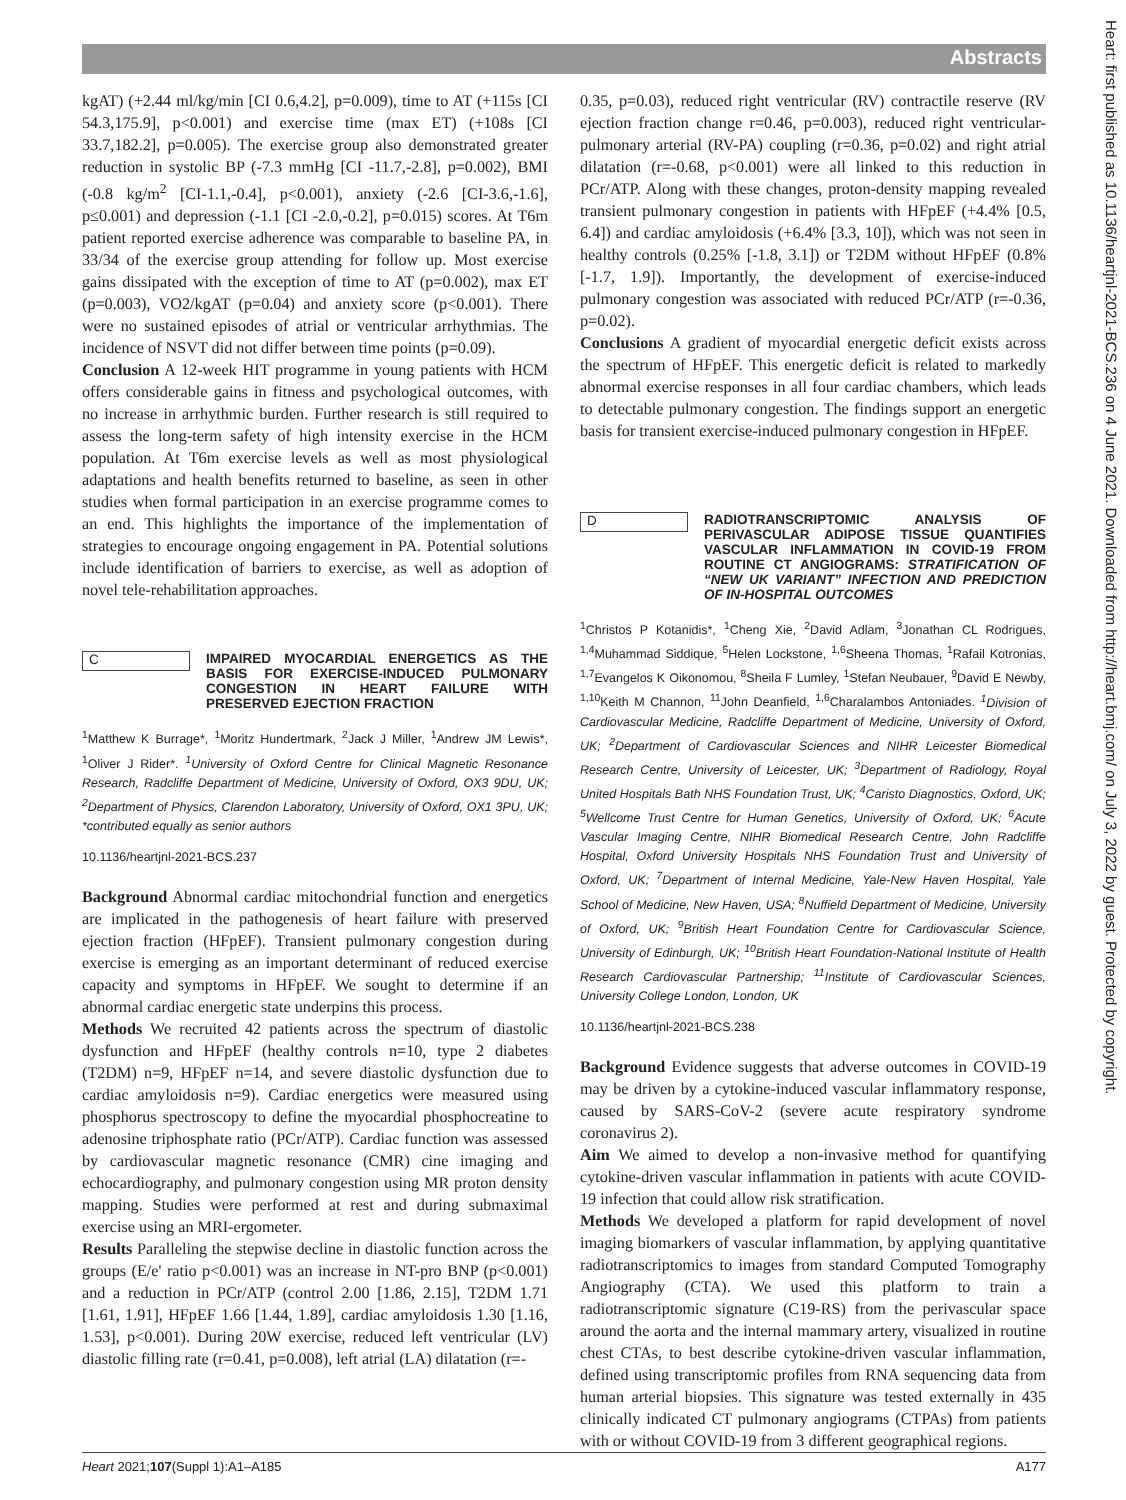Abstracts
kgAT) (+2.44 ml/kg/min [CI 0.6,4.2], p=0.009), time to AT (+115s [CI 54.3,175.9], p<0.001) and exercise time (max ET) (+108s [CI 33.7,182.2], p=0.005). The exercise group also demonstrated greater reduction in systolic BP (-7.3 mmHg [CI -11.7,-2.8], p=0.002), BMI (-0.8 kg/m<sup>2</sup> [CI-1.1,-0.4], p<0.001), anxiety (-2.6 [CI-3.6,-1.6], p≤0.001) and depression (-1.1 [CI -2.0,-0.2], p=0.015) scores. At T6m patient reported exercise adherence was comparable to baseline PA, in 33/34 of the exercise group attending for follow up. Most exercise gains dissipated with the exception of time to AT (p=0.002), max ET (p=0.003), VO2/kgAT (p=0.04) and anxiety score (p<0.001). There were no sustained episodes of atrial or ventricular arrhythmias. The incidence of NSVT did not differ between time points (p=0.09).
Conclusion A 12-week HIT programme in young patients with HCM offers considerable gains in fitness and psychological outcomes, with no increase in arrhythmic burden. Further research is still required to assess the long-term safety of high intensity exercise in the HCM population. At T6m exercise levels as well as most physiological adaptations and health benefits returned to baseline, as seen in other studies when formal participation in an exercise programme comes to an end. This highlights the importance of the implementation of strategies to encourage ongoing engagement in PA. Potential solutions include identification of barriers to exercise, as well as adoption of novel tele-rehabilitation approaches.
C IMPAIRED MYOCARDIAL ENERGETICS AS THE BASIS FOR EXERCISE-INDUCED PULMONARY CONGESTION IN HEART FAILURE WITH PRESERVED EJECTION FRACTION
<sup>1</sup> Matthew K Burrage*, <sup>1</sup>Moritz Hundertmark, <sup>2</sup>Jack J Miller, <sup>1</sup>Andrew JM Lewis*, <sup>1</sup>Oliver J Rider*. <sup>1</sup>University of Oxford Centre for Clinical Magnetic Resonance Research, Radcliffe Department of Medicine, University of Oxford, OX3 9DU, UK; <sup>2</sup>Department of Physics, Clarendon Laboratory, University of Oxford, OX1 3PU, UK; *contributed equally as senior authors
10.1136/heartjnl-2021-BCS.237
Background Abnormal cardiac mitochondrial function and energetics are implicated in the pathogenesis of heart failure with preserved ejection fraction (HFpEF). Transient pulmonary congestion during exercise is emerging as an important determinant of reduced exercise capacity and symptoms in HFpEF. We sought to determine if an abnormal cardiac energetic state underpins this process.
Methods We recruited 42 patients across the spectrum of diastolic dysfunction and HFpEF (healthy controls n=10, type 2 diabetes (T2DM) n=9, HFpEF n=14, and severe diastolic dysfunction due to cardiac amyloidosis n=9). Cardiac energetics were measured using phosphorus spectroscopy to define the myocardial phosphocreatine to adenosine triphosphate ratio (PCr/ATP). Cardiac function was assessed by cardiovascular magnetic resonance (CMR) cine imaging and echocardiography, and pulmonary congestion using MR proton density mapping. Studies were performed at rest and during submaximal exercise using an MRI-ergometer.
Results Paralleling the stepwise decline in diastolic function across the groups (E/e' ratio p<0.001) was an increase in NT-pro BNP (p<0.001) and a reduction in PCr/ATP (control 2.00 [1.86, 2.15], T2DM 1.71 [1.61, 1.91], HFpEF 1.66 [1.44, 1.89], cardiac amyloidosis 1.30 [1.16, 1.53], p<0.001). During 20W exercise, reduced left ventricular (LV) diastolic filling rate (r=0.41, p=0.008), left atrial (LA) dilatation (r=-
0.35, p=0.03), reduced right ventricular (RV) contractile reserve (RV ejection fraction change r=0.46, p=0.003), reduced right ventricular-pulmonary arterial (RV-PA) coupling (r=0.36, p=0.02) and right atrial dilatation (r=-0.68, p<0.001) were all linked to this reduction in PCr/ATP. Along with these changes, proton-density mapping revealed transient pulmonary congestion in patients with HFpEF (+4.4% [0.5, 6.4]) and cardiac amyloidosis (+6.4% [3.3, 10]), which was not seen in healthy controls (0.25% [-1.8, 3.1]) or T2DM without HFpEF (0.8% [-1.7, 1.9]). Importantly, the development of exercise-induced pulmonary congestion was associated with reduced PCr/ATP (r=-0.36, p=0.02).
Conclusions A gradient of myocardial energetic deficit exists across the spectrum of HFpEF. This energetic deficit is related to markedly abnormal exercise responses in all four cardiac chambers, which leads to detectable pulmonary congestion. The findings support an energetic basis for transient exercise-induced pulmonary congestion in HFpEF.
D RADIOTRANSCRIPTOMIC ANALYSIS OF PERIVASCULAR ADIPOSE TISSUE QUANTIFIES VASCULAR INFLAMMATION IN COVID-19 FROM ROUTINE CT ANGIOGRAMS: STRATIFICATION OF “NEW UK VARIANT” INFECTION AND PREDICTION OF IN-HOSPITAL OUTCOMES
<sup>1</sup> Christos P Kotanidis*, <sup>1</sup>Cheng Xie, <sup>2</sup>David Adlam, <sup>3</sup>Jonathan CL Rodrigues, <sup>1,4</sup>Muhammad Siddique, <sup>5</sup>Helen Lockstone, <sup>1,6</sup>Sheena Thomas, <sup>1</sup>Rafail Kotronias, <sup>1,7</sup>Evangelos K Oikonomou, <sup>8</sup>Sheila F Lumley, <sup>1</sup>Stefan Neubauer, <sup>9</sup>David E Newby, <sup>1,10</sup>Keith M Channon, <sup>11</sup>John Deanfield, <sup>1,6</sup>Charalambos Antoniades. <sup>1</sup>Division of Cardiovascular Medicine, Radcliffe Department of Medicine, University of Oxford, UK; <sup>2</sup>Department of Cardiovascular Sciences and NIHR Leicester Biomedical Research Centre, University of Leicester, UK; <sup>3</sup>Department of Radiology, Royal United Hospitals Bath NHS Foundation Trust, UK; <sup>4</sup>Caristo Diagnostics, Oxford, UK; <sup>5</sup>Wellcome Trust Centre for Human Genetics, University of Oxford, UK; <sup>6</sup>Acute Vascular Imaging Centre, NIHR Biomedical Research Centre, John Radcliffe Hospital, Oxford University Hospitals NHS Foundation Trust and University of Oxford, UK; <sup>7</sup>Department of Internal Medicine, Yale-New Haven Hospital, Yale School of Medicine, New Haven, USA; <sup>8</sup>Nuffield Department of Medicine, University of Oxford, UK; <sup>9</sup>British Heart Foundation Centre for Cardiovascular Science, University of Edinburgh, UK; <sup>10</sup>British Heart Foundation-National Institute of Health Research Cardiovascular Partnership; <sup>11</sup>Institute of Cardiovascular Sciences, University College London, London, UK
10.1136/heartjnl-2021-BCS.238
Background Evidence suggests that adverse outcomes in COVID-19 may be driven by a cytokine-induced vascular inflammatory response, caused by SARS-CoV-2 (severe acute respiratory syndrome coronavirus 2).
Aim We aimed to develop a non-invasive method for quantifying cytokine-driven vascular inflammation in patients with acute COVID-19 infection that could allow risk stratification.
Methods We developed a platform for rapid development of novel imaging biomarkers of vascular inflammation, by applying quantitative radiotranscriptomics to images from standard Computed Tomography Angiography (CTA). We used this platform to train a radiotranscriptomic signature (C19-RS) from the perivascular space around the aorta and the internal mammary artery, visualized in routine chest CTAs, to best describe cytokine-driven vascular inflammation, defined using transcriptomic profiles from RNA sequencing data from human arterial biopsies. This signature was tested externally in 435 clinically indicated CT pulmonary angiograms (CTPAs) from patients with or without COVID-19 from 3 different geographical regions.
Heart 2021;107(Suppl 1):A1–A185 A177
Heart: first published as 10.1136/heartjnl-2021-BCS.236 on 4 June 2021. Downloaded from http://heart.bmj.com/ on July 3, 2022 by guest. Protected by copyright.